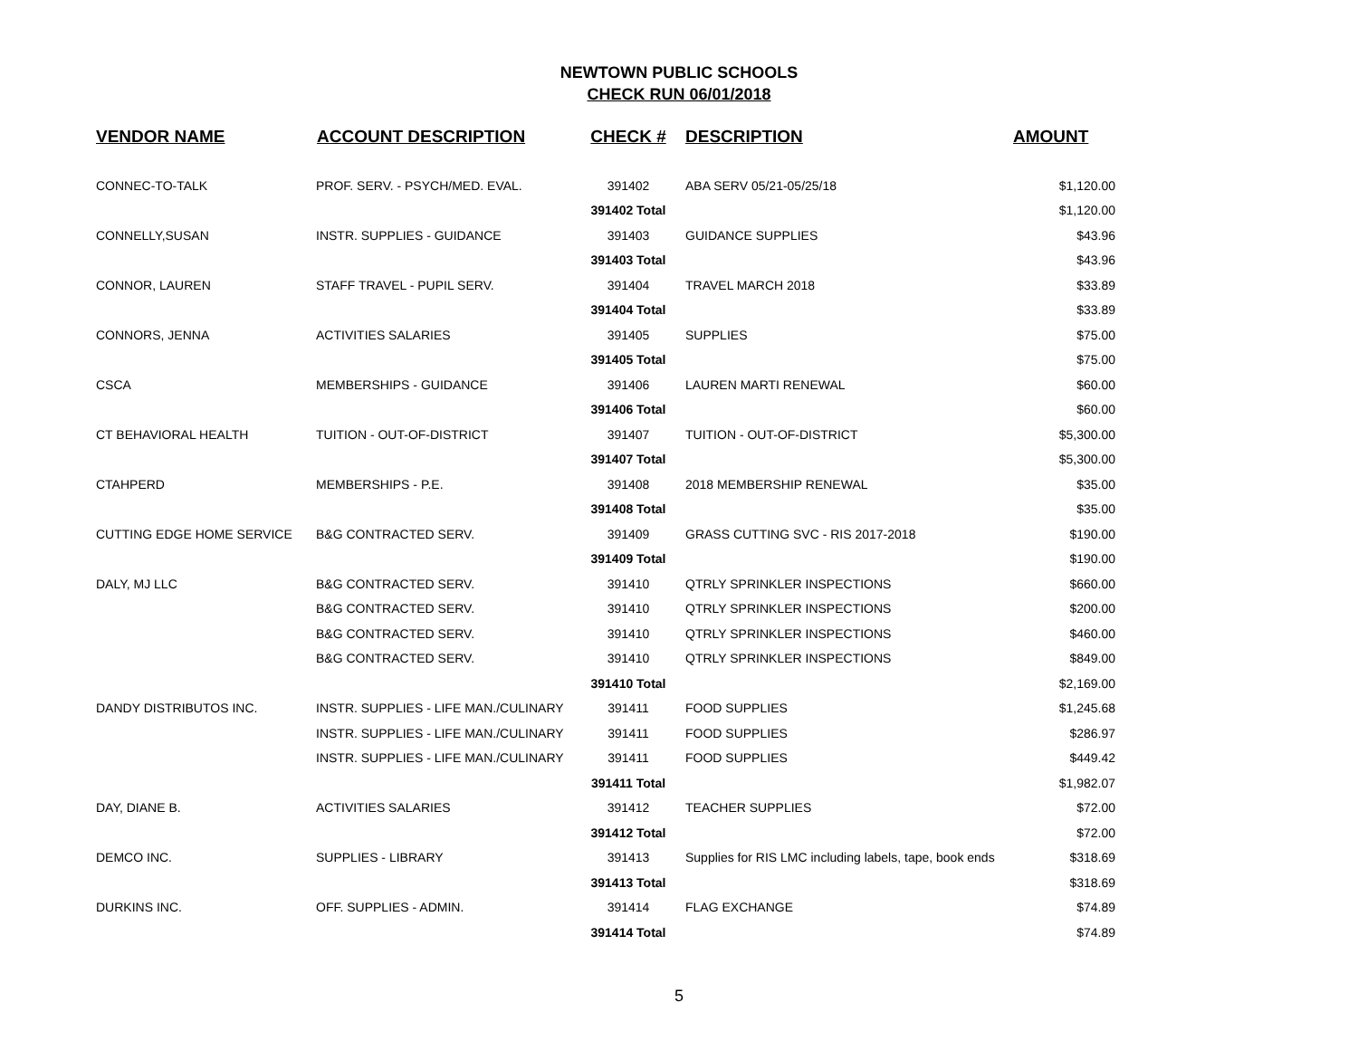NEWTOWN PUBLIC SCHOOLS
CHECK RUN 06/01/2018
| VENDOR NAME | ACCOUNT DESCRIPTION | CHECK # | DESCRIPTION | AMOUNT |
| --- | --- | --- | --- | --- |
| CONNEC-TO-TALK | PROF. SERV. - PSYCH/MED. EVAL. | 391402 | ABA SERV 05/21-05/25/18 | $1,120.00 |
| | | 391402 Total | | $1,120.00 |
| CONNELLY,SUSAN | INSTR. SUPPLIES - GUIDANCE | 391403 | GUIDANCE SUPPLIES | $43.96 |
| | | 391403 Total | | $43.96 |
| CONNOR, LAUREN | STAFF TRAVEL - PUPIL SERV. | 391404 | TRAVEL MARCH 2018 | $33.89 |
| | | 391404 Total | | $33.89 |
| CONNORS, JENNA | ACTIVITIES SALARIES | 391405 | SUPPLIES | $75.00 |
| | | 391405 Total | | $75.00 |
| CSCA | MEMBERSHIPS - GUIDANCE | 391406 | LAUREN MARTI RENEWAL | $60.00 |
| | | 391406 Total | | $60.00 |
| CT BEHAVIORAL HEALTH | TUITION - OUT-OF-DISTRICT | 391407 | TUITION - OUT-OF-DISTRICT | $5,300.00 |
| | | 391407 Total | | $5,300.00 |
| CTAHPERD | MEMBERSHIPS - P.E. | 391408 | 2018 MEMBERSHIP RENEWAL | $35.00 |
| | | 391408 Total | | $35.00 |
| CUTTING EDGE HOME SERVICE | B&G CONTRACTED SERV. | 391409 | GRASS CUTTING SVC - RIS 2017-2018 | $190.00 |
| | | 391409 Total | | $190.00 |
| DALY, MJ LLC | B&G CONTRACTED SERV. | 391410 | QTRLY SPRINKLER INSPECTIONS | $660.00 |
| | B&G CONTRACTED SERV. | 391410 | QTRLY SPRINKLER INSPECTIONS | $200.00 |
| | B&G CONTRACTED SERV. | 391410 | QTRLY SPRINKLER INSPECTIONS | $460.00 |
| | B&G CONTRACTED SERV. | 391410 | QTRLY SPRINKLER INSPECTIONS | $849.00 |
| | | 391410 Total | | $2,169.00 |
| DANDY DISTRIBUTOS INC. | INSTR. SUPPLIES - LIFE MAN./CULINARY | 391411 | FOOD SUPPLIES | $1,245.68 |
| | INSTR. SUPPLIES - LIFE MAN./CULINARY | 391411 | FOOD SUPPLIES | $286.97 |
| | INSTR. SUPPLIES - LIFE MAN./CULINARY | 391411 | FOOD SUPPLIES | $449.42 |
| | | 391411 Total | | $1,982.07 |
| DAY, DIANE B. | ACTIVITIES SALARIES | 391412 | TEACHER SUPPLIES | $72.00 |
| | | 391412 Total | | $72.00 |
| DEMCO INC. | SUPPLIES - LIBRARY | 391413 | Supplies for RIS LMC including labels, tape, book ends | $318.69 |
| | | 391413 Total | | $318.69 |
| DURKINS INC. | OFF. SUPPLIES - ADMIN. | 391414 | FLAG EXCHANGE | $74.89 |
| | | 391414 Total | | $74.89 |
5